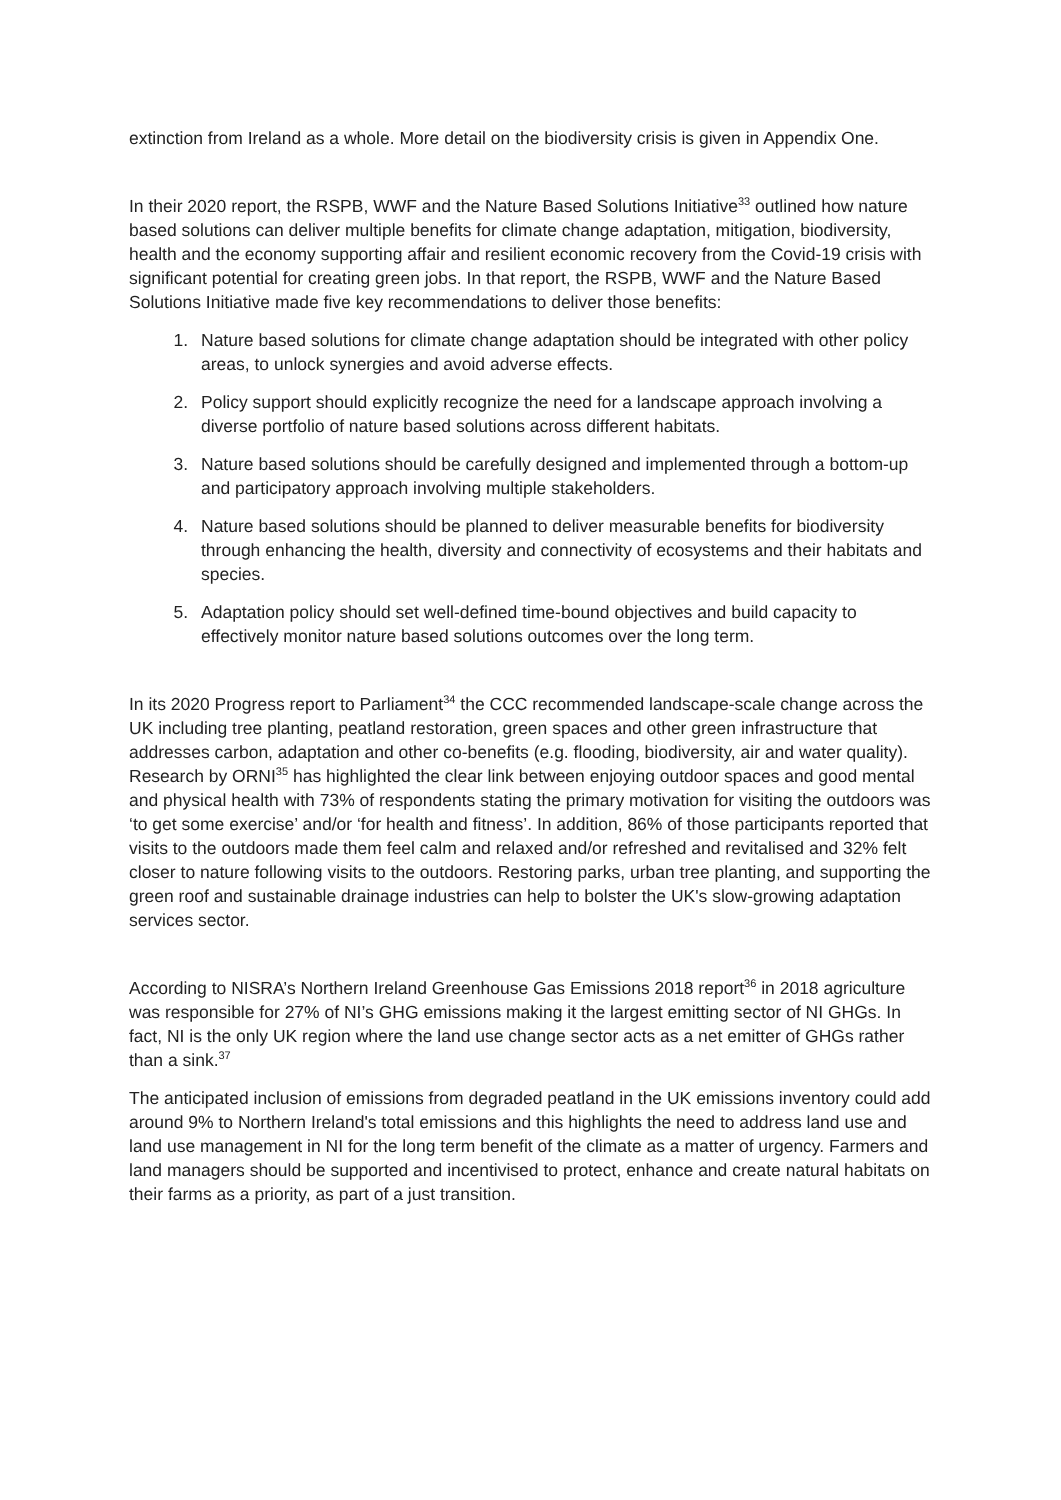extinction from Ireland as a whole. More detail on the biodiversity crisis is given in Appendix One.
In their 2020 report, the RSPB, WWF and the Nature Based Solutions Initiative<sup>33</sup> outlined how nature based solutions can deliver multiple benefits for climate change adaptation, mitigation, biodiversity, health and the economy supporting affair and resilient economic recovery from the Covid-19 crisis with significant potential for creating green jobs. In that report, the RSPB, WWF and the Nature Based Solutions Initiative made five key recommendations to deliver those benefits:
1. Nature based solutions for climate change adaptation should be integrated with other policy areas, to unlock synergies and avoid adverse effects.
2. Policy support should explicitly recognize the need for a landscape approach involving a diverse portfolio of nature based solutions across different habitats.
3. Nature based solutions should be carefully designed and implemented through a bottom-up and participatory approach involving multiple stakeholders.
4. Nature based solutions should be planned to deliver measurable benefits for biodiversity through enhancing the health, diversity and connectivity of ecosystems and their habitats and species.
5. Adaptation policy should set well-defined time-bound objectives and build capacity to effectively monitor nature based solutions outcomes over the long term.
In its 2020 Progress report to Parliament<sup>34</sup> the CCC recommended landscape-scale change across the UK including tree planting, peatland restoration, green spaces and other green infrastructure that addresses carbon, adaptation and other co-benefits (e.g. flooding, biodiversity, air and water quality). Research by ORNI<sup>35</sup> has highlighted the clear link between enjoying outdoor spaces and good mental and physical health with 73% of respondents stating the primary motivation for visiting the outdoors was ‘to get some exercise’ and/or ‘for health and fitness’. In addition, 86% of those participants reported that visits to the outdoors made them feel calm and relaxed and/or refreshed and revitalised and 32% felt closer to nature following visits to the outdoors. Restoring parks, urban tree planting, and supporting the green roof and sustainable drainage industries can help to bolster the UK's slow-growing adaptation services sector.
According to NISRA’s Northern Ireland Greenhouse Gas Emissions 2018 report<sup>36</sup> in 2018 agriculture was responsible for 27% of NI’s GHG emissions making it the largest emitting sector of NI GHGs. In fact, NI is the only UK region where the land use change sector acts as a net emitter of GHGs rather than a sink.<sup>37</sup>
The anticipated inclusion of emissions from degraded peatland in the UK emissions inventory could add around 9% to Northern Ireland's total emissions and this highlights the need to address land use and land use management in NI for the long term benefit of the climate as a matter of urgency. Farmers and land managers should be supported and incentivised to protect, enhance and create natural habitats on their farms as a priority, as part of a just transition.